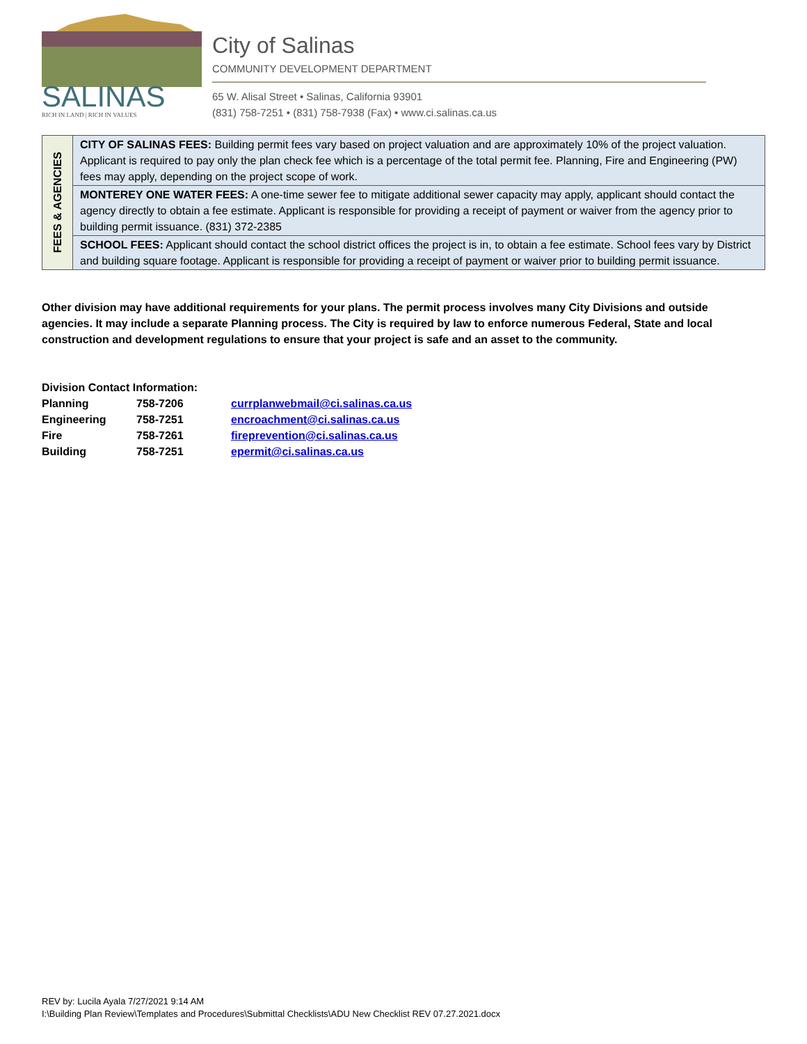SALINAS
RICH IN LAND | RICH IN VALUES
City of Salinas
COMMUNITY DEVELOPMENT DEPARTMENT
65 W. Alisal Street • Salinas, California 93901
(831) 758-7251 • (831) 758-7938 (Fax) • www.ci.salinas.ca.us
| FEES & AGENCIES | CITY OF SALINAS FEES: Building permit fees vary based on project valuation and are approximately 10% of the project valuation. Applicant is required to pay only the plan check fee which is a percentage of the total permit fee. Planning, Fire and Engineering (PW) fees may apply, depending on the project scope of work. |
| | MONTEREY ONE WATER FEES: A one-time sewer fee to mitigate additional sewer capacity may apply, applicant should contact the agency directly to obtain a fee estimate. Applicant is responsible for providing a receipt of payment or waiver from the agency prior to building permit issuance. (831) 372-2385 |
| | SCHOOL FEES: Applicant should contact the school district offices the project is in, to obtain a fee estimate. School fees vary by District and building square footage. Applicant is responsible for providing a receipt of payment or waiver prior to building permit issuance. |
Other division may have additional requirements for your plans. The permit process involves many City Divisions and outside agencies. It may include a separate Planning process. The City is required by law to enforce numerous Federal, State and local construction and development regulations to ensure that your project is safe and an asset to the community.
| Division Contact Information: | | |
| Planning | 758-7206 | currplanwebmail@ci.salinas.ca.us |
| Engineering | 758-7251 | encroachment@ci.salinas.ca.us |
| Fire | 758-7261 | fireprevention@ci.salinas.ca.us |
| Building | 758-7251 | epermit@ci.salinas.ca.us |
REV by: Lucila Ayala 7/27/2021 9:14 AM
I:\Building Plan Review\Templates and Procedures\Submittal Checklists\ADU New Checklist REV 07.27.2021.docx